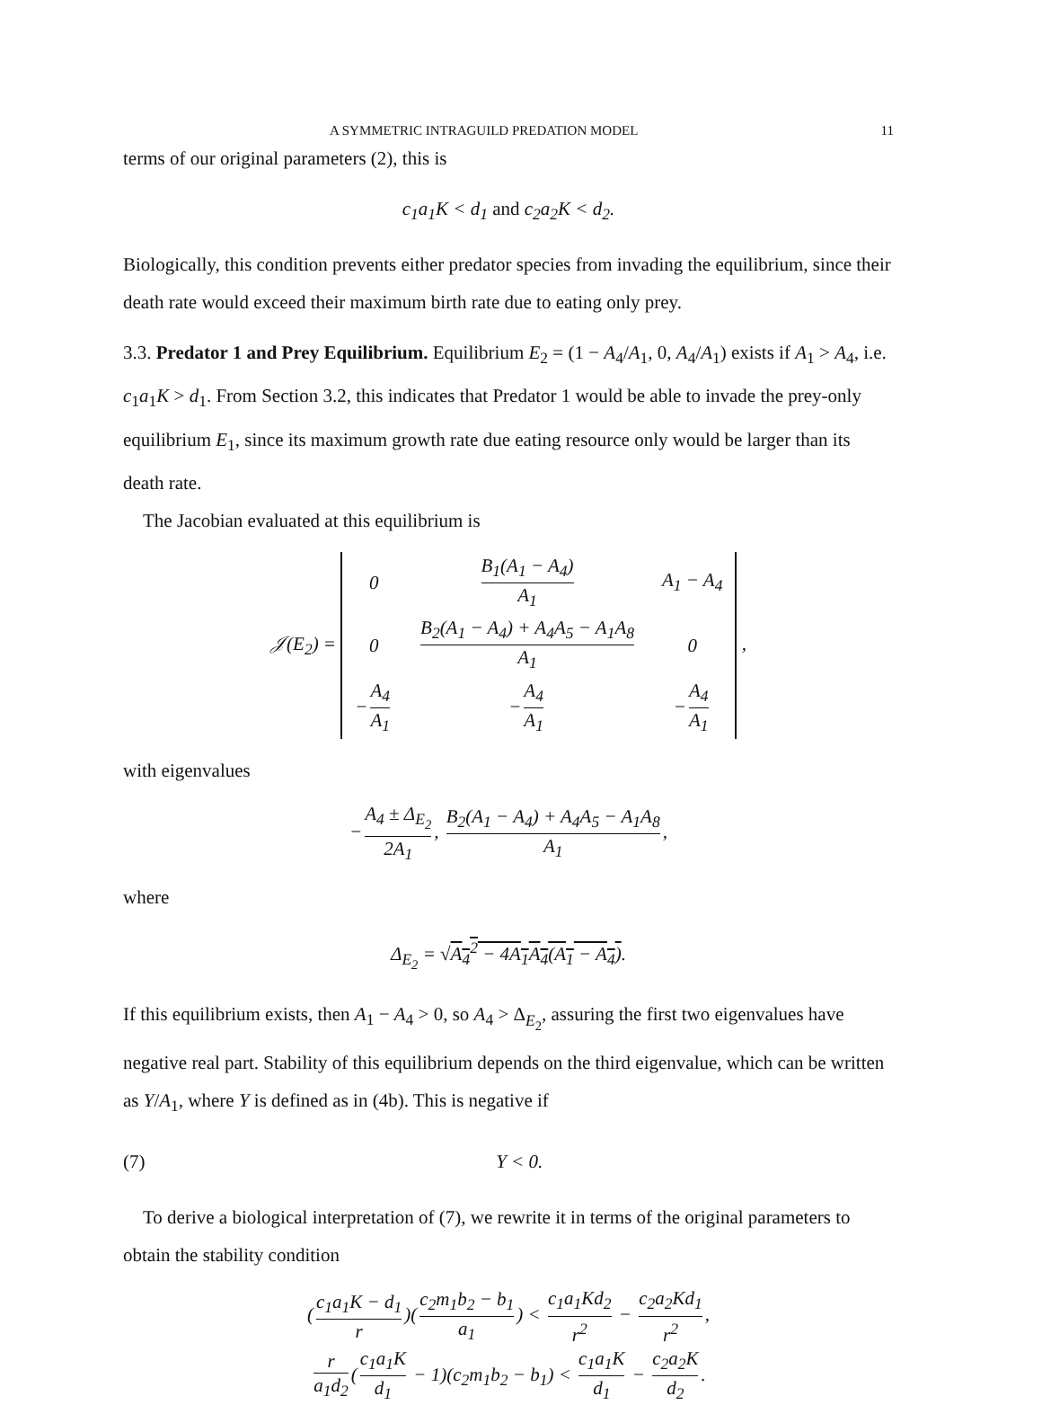A SYMMETRIC INTRAGUILD PREDATION MODEL 11
terms of our original parameters (2), this is
c<sub>1</sub>a<sub>1</sub>K < d<sub>1</sub> and c<sub>2</sub>a<sub>2</sub>K < d<sub>2</sub>.
Biologically, this condition prevents either predator species from invading the equilibrium, since their death rate would exceed their maximum birth rate due to eating only prey.
3.3. Predator 1 and Prey Equilibrium. Equilibrium E<sub>2</sub> = (1 − A<sub>4</sub>/A<sub>1</sub>, 0, A<sub>4</sub>/A<sub>1</sub>) exists if A<sub>1</sub> > A<sub>4</sub>, i.e. c<sub>1</sub>a<sub>1</sub>K > d<sub>1</sub>. From Section 3.2, this indicates that Predator 1 would be able to invade the prey-only equilibrium E<sub>1</sub>, since its maximum growth rate due eating resource only would be larger than its death rate.
The Jacobian evaluated at this equilibrium is
𝒥(E<sub>2</sub>) =
| 0 | B<sub>1</sub>(A<sub>1</sub> − A<sub>4</sub>) A<sub>1</sub> | A<sub>1</sub> − A<sub>4</sub> |
| 0 | B<sub>2</sub>(A<sub>1</sub> − A<sub>4</sub>) + A<sub>4</sub>A<sub>5</sub> − A<sub>1</sub>A<sub>8</sub> A<sub>1</sub> | 0 |
| − A<sub>4</sub> A<sub>1</sub> | − A<sub>4</sub> A<sub>1</sub> | − A<sub>4</sub> A<sub>1</sub> |
,
with eigenvalues
− A<sub>4</sub> ± Δ<sub>E<sub>2</sub></sub> 2A<sub>1</sub>, B<sub>2</sub>(A<sub>1</sub> − A<sub>4</sub>) + A<sub>4</sub>A<sub>5</sub> − A<sub>1</sub>A<sub>8</sub> A<sub>1</sub>,
where
Δ<sub>E<sub>2</sub></sub> = √A<sub>4</sub><sup>2</sup> − 4A<sub>1</sub>A<sub>4</sub>(A<sub>1</sub> − A<sub>4</sub>).
If this equilibrium exists, then A<sub>1</sub> − A<sub>4</sub> > 0, so A<sub>4</sub> > Δ<sub>E<sub>2</sub></sub>, assuring the first two eigenvalues have negative real part. Stability of this equilibrium depends on the third eigenvalue, which can be written as Y/A<sub>1</sub>, where Y is defined as in (4b). This is negative if
(7) Y < 0.
To derive a biological interpretation of (7), we rewrite it in terms of the original parameters to obtain the stability condition
(c<sub>1</sub>a<sub>1</sub>K − d<sub>1</sub> r)(c<sub>2</sub>m<sub>1</sub>b<sub>2</sub> − b<sub>1</sub> a<sub>1</sub>) < c<sub>1</sub>a<sub>1</sub>Kd<sub>2</sub> r<sup>2</sup> − c<sub>2</sub>a<sub>2</sub>Kd<sub>1</sub> r<sup>2</sup>,
r a<sub>1</sub>d<sub>2</sub> (c<sub>1</sub>a<sub>1</sub>K d<sub>1</sub> − 1)(c<sub>2</sub>m<sub>1</sub>b<sub>2</sub> − b<sub>1</sub>) < c<sub>1</sub>a<sub>1</sub>K d<sub>1</sub> − c<sub>2</sub>a<sub>2</sub>K d<sub>2</sub>.